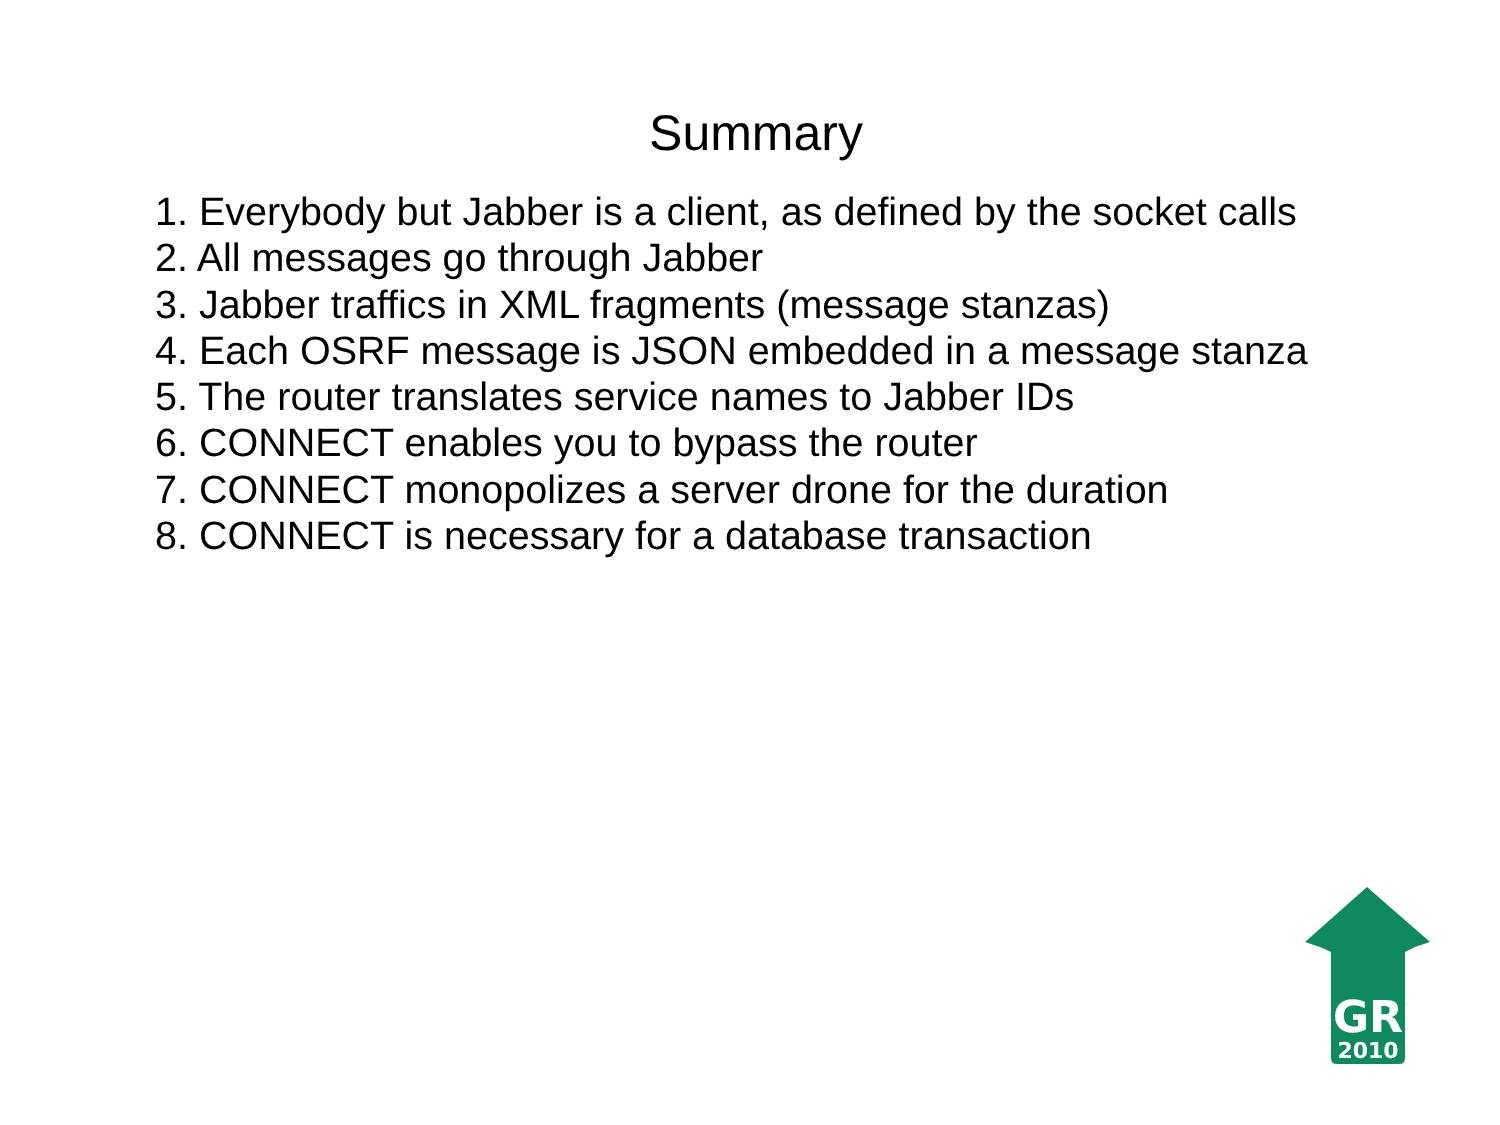Summary
1. Everybody but Jabber is a client, as defined by the socket calls
2. All messages go through Jabber
3. Jabber traffics in XML fragments (message stanzas)
4. Each OSRF message is JSON embedded in a message stanza
5. The router translates service names to Jabber IDs
6. CONNECT enables you to bypass the router
7. CONNECT monopolizes a server drone for the duration
8. CONNECT is necessary for a database transaction
GR
2010